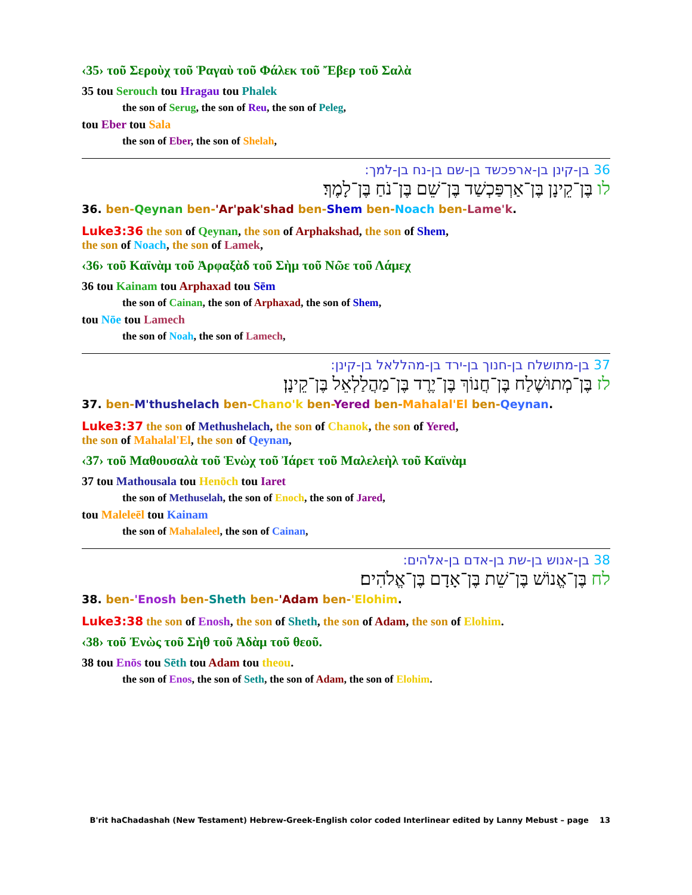‹35› τοῦ Σεροὺχ τοῦ Ῥαγαὺ τοῦ Φάλεκ τοῦ Ἔβερ τοῦ Σαλὰ
35 tou Serouch tou Hragau tou Phalek
the son of Serug, the son of Reu, the son of Peleg,
tou Eber tou Sala
the son of Eber, the son of Shelah,
36 בן-קינן בן-ארפכשד בן-שם בן-נח בן-למך:
לו בֶּן־קֵינָן בֶּן־אַרְפַּכְשַׁד בֶּן־שֵׁם בֶּן־נֹחַ בֶּן־לָמֶךְ׃
36. ben-Qeynan ben-'Ar'pak'shad ben-Shem ben-Noach ben-Lame'k.
Luke3:36 the son of Qeynan, the son of Arphakshad, the son of Shem,
the son of Noach, the son of Lamek,
‹36› τοῦ Καϊνὰμ τοῦ Ἀρφαξὰδ τοῦ Σὴμ τοῦ Νῶε τοῦ Λάμεχ
36 tou Kainam tou Arphaxad tou Sēm
the son of Cainan, the son of Arphaxad, the son of Shem,
tou Nōe tou Lamech
the son of Noah, the son of Lamech,
37 בן-מתושלח בן-חנוך בן-ירד בן-מהללאל בן-קינן:
לז בֶּן־מְתוּשֶׁלַח בֶּן־חֲנוֹךְ בֶּן־יֶרֶד בֶּן־מַהֲלַלְאֵל בֶּן־קֵינָן׃
37. ben-M'thushelach ben-Chano'k ben-Yered ben-Mahalal'El ben-Qeynan.
Luke3:37 the son of Methushelach, the son of Chanok, the son of Yered,
the son of Mahalal'El, the son of Qeynan,
‹37› τοῦ Μαθουσαλὰ τοῦ Ἑνὼχ τοῦ Ἰάρετ τοῦ Μαλελεὴλ τοῦ Καϊνὰμ
37 tou Mathousala tou Henōch tou Iaret
the son of Methuselah, the son of Enoch, the son of Jared,
tou Maleleēl tou Kainam
the son of Mahalaleel, the son of Cainan,
38 בן-אנוש בן-שת בן-אדם בן-אלהים:
לח בֶּן־אֱנוֹשׁ בֶּן־שֵׁת בֶּן־אָדָם בֶּן־אֱלֹהִים׃
38. ben-'Enosh ben-Sheth ben-'Adam ben-'Elohim.
Luke3:38 the son of Enosh, the son of Sheth, the son of Adam, the son of Elohim.
‹38› τοῦ Ἐνὼς τοῦ Σὴθ τοῦ Ἀδὰμ τοῦ θεοῦ.
38 tou Enōs tou Sēth tou Adam tou theou.
the son of Enos, the son of Seth, the son of Adam, the son of Elohim.
B'rit haChadashah (New Testament) Hebrew-Greek-English color coded Interlinear edited by Lanny Mebust – page 13